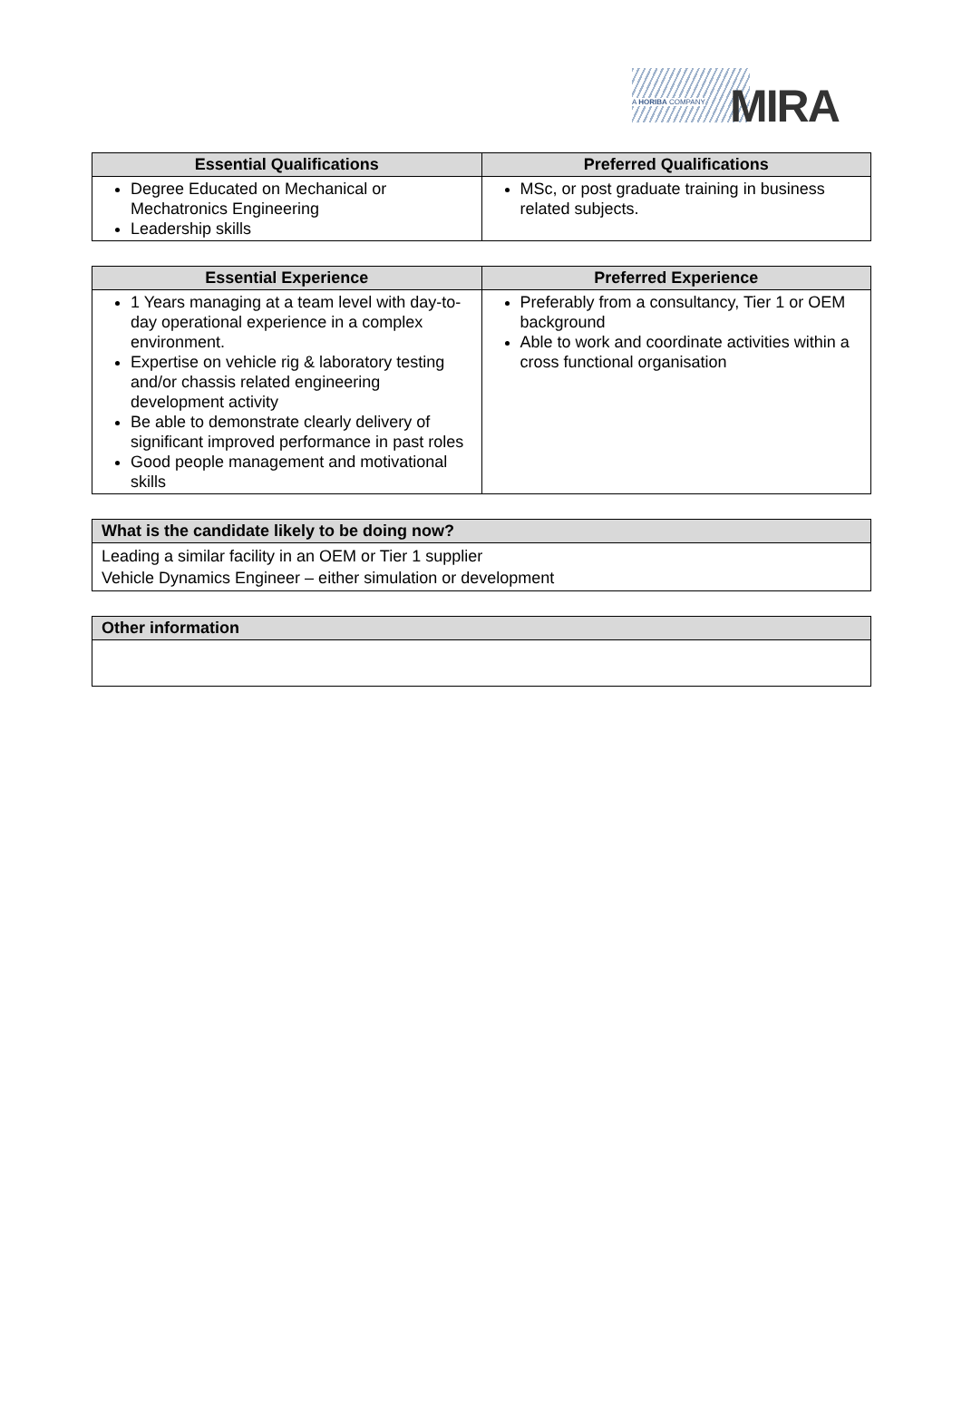A HORIBA COMPANY MIRA
| Essential Qualifications | Preferred Qualifications |
| --- | --- |
| Degree Educated on Mechanical or Mechatronics Engineering Leadership skills | MSc, or post graduate training in business related subjects. |
| Essential Experience | Preferred Experience |
| --- | --- |
| 1 Years managing at a team level with day-to-day operational experience in a complex environment. Expertise on vehicle rig & laboratory testing and/or chassis related engineering development activity Be able to demonstrate clearly delivery of significant improved performance in past roles Good people management and motivational skills | Preferably from a consultancy, Tier 1 or OEM background Able to work and coordinate activities within a cross functional organisation |
| What is the candidate likely to be doing now? |
| --- |
| Leading a similar facility in an OEM or Tier 1 supplier Vehicle Dynamics Engineer – either simulation or development |
| Other information |
| --- |